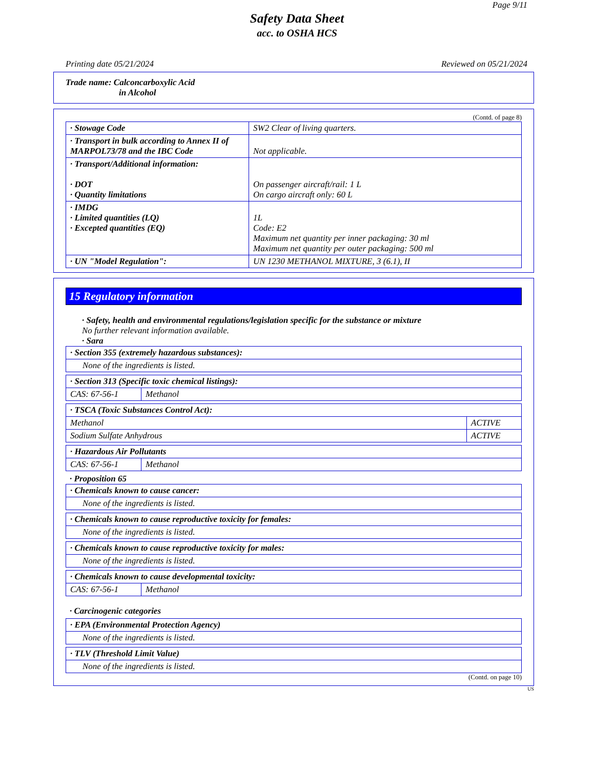Page 9/11
Safety Data Sheet
acc. to OSHA HCS
Printing date 05/21/2024 Reviewed on 05/21/2024
Trade name: Calconcarboxylic Acid
in Alcohol
(Contd. of page 8)
| · Stowage Code | SW2 Clear of living quarters. |
| · Transport in bulk according to Annex II of MARPOL73/78 and the IBC Code | Not applicable. |
| · Transport/Additional information: · DOT · Quantity limitations | On passenger aircraft/rail: 1 L On cargo aircraft only: 60 L |
| · IMDG · Limited quantities (LQ) · Excepted quantities (EQ) | 1L Code: E2 Maximum net quantity per inner packaging: 30 ml Maximum net quantity per outer packaging: 500 ml |
| · UN "Model Regulation": | UN 1230 METHANOL MIXTURE, 3 (6.1), II |
15 Regulatory information
· Safety, health and environmental regulations/legislation specific for the substance or mixture
No further relevant information available.
· Sara
| · Section 355 (extremely hazardous substances): |
| None of the ingredients is listed. |
| · Section 313 (Specific toxic chemical listings): | |
| CAS: 67-56-1 | Methanol |
| · TSCA (Toxic Substances Control Act): | |
| Methanol | ACTIVE |
| Sodium Sulfate Anhydrous | ACTIVE |
| · Hazardous Air Pollutants | |
| CAS: 67-56-1 | Methanol |
· Proposition 65
| · Chemicals known to cause cancer: |
| None of the ingredients is listed. |
| · Chemicals known to cause reproductive toxicity for females: |
| None of the ingredients is listed. |
| · Chemicals known to cause reproductive toxicity for males: |
| None of the ingredients is listed. |
| · Chemicals known to cause developmental toxicity: | |
| CAS: 67-56-1 | Methanol |
· Carcinogenic categories
| · EPA (Environmental Protection Agency) |
| None of the ingredients is listed. |
| · TLV (Threshold Limit Value) |
| None of the ingredients is listed. |
(Contd. on page 10)
US